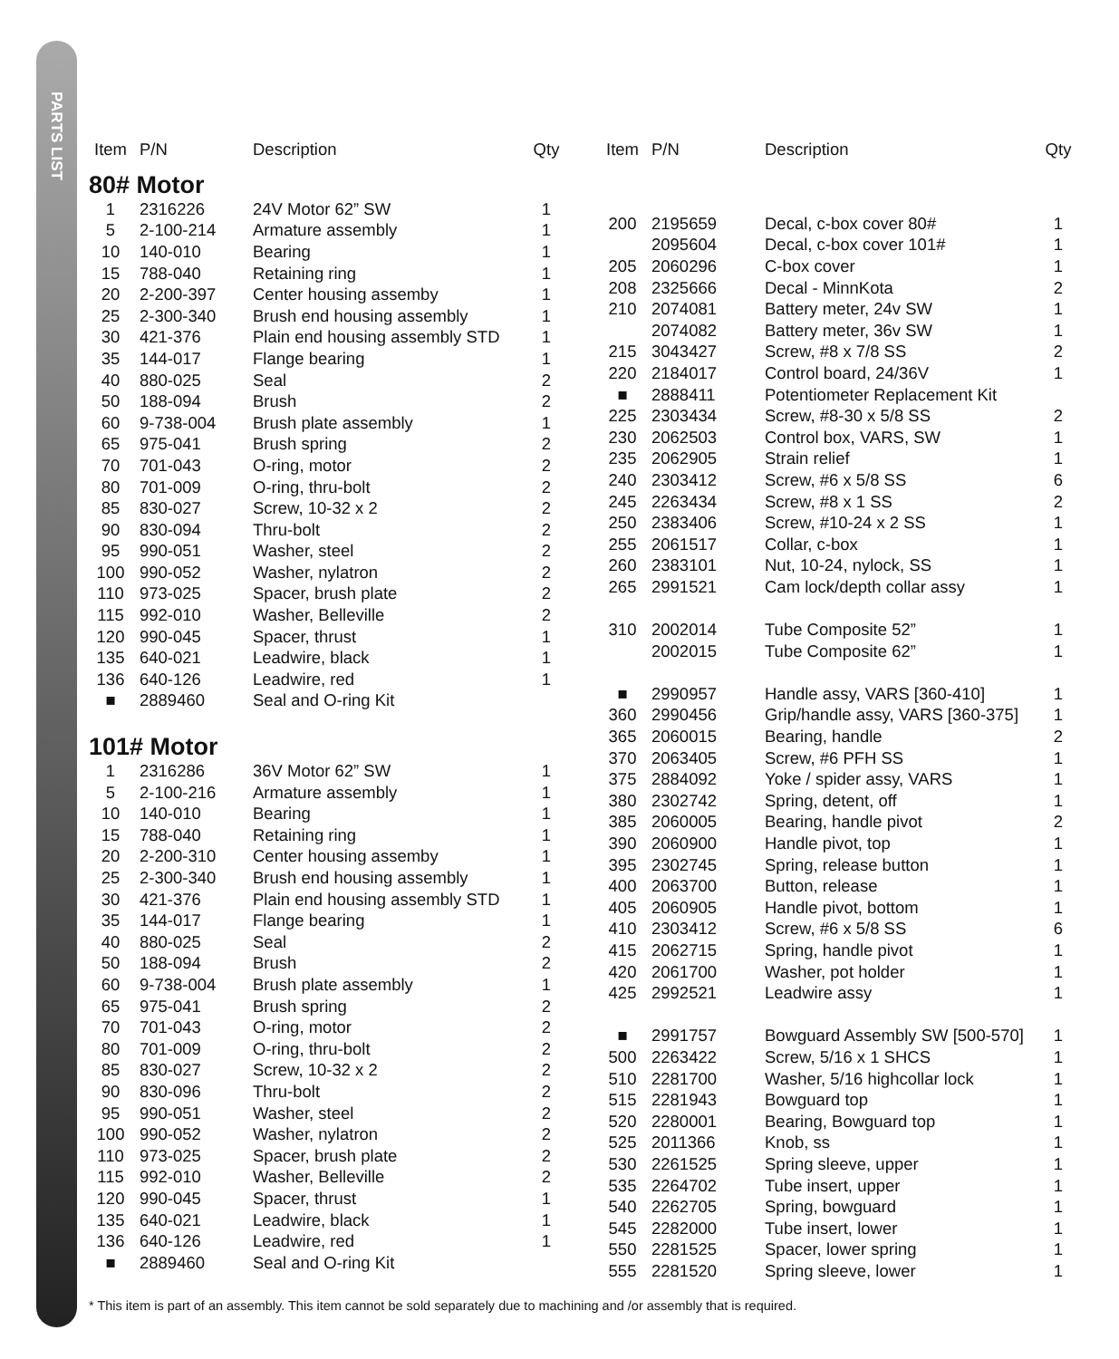PARTS LIST
| Item | P/N | Description | Qty |
| --- | --- | --- | --- |
80# Motor
| 1 | 2316226 | 24V Motor 62” SW | 1 |
| 5 | 2-100-214 | Armature assembly | 1 |
| 10 | 140-010 | Bearing | 1 |
| 15 | 788-040 | Retaining ring | 1 |
| 20 | 2-200-397 | Center housing assemby | 1 |
| 25 | 2-300-340 | Brush end housing assembly | 1 |
| 30 | 421-376 | Plain end housing assembly STD | 1 |
| 35 | 144-017 | Flange bearing | 1 |
| 40 | 880-025 | Seal | 2 |
| 50 | 188-094 | Brush | 2 |
| 60 | 9-738-004 | Brush plate assembly | 1 |
| 65 | 975-041 | Brush spring | 2 |
| 70 | 701-043 | O-ring, motor | 2 |
| 80 | 701-009 | O-ring, thru-bolt | 2 |
| 85 | 830-027 | Screw, 10-32 x 2 | 2 |
| 90 | 830-094 | Thru-bolt | 2 |
| 95 | 990-051 | Washer, steel | 2 |
| 100 | 990-052 | Washer, nylatron | 2 |
| 110 | 973-025 | Spacer, brush plate | 2 |
| 115 | 992-010 | Washer, Belleville | 2 |
| 120 | 990-045 | Spacer, thrust | 1 |
| 135 | 640-021 | Leadwire, black | 1 |
| 136 | 640-126 | Leadwire, red | 1 |
| ■ | 2889460 | Seal and O-ring Kit | |
101# Motor
| 1 | 2316286 | 36V Motor 62” SW | 1 |
| 5 | 2-100-216 | Armature assembly | 1 |
| 10 | 140-010 | Bearing | 1 |
| 15 | 788-040 | Retaining ring | 1 |
| 20 | 2-200-310 | Center housing assemby | 1 |
| 25 | 2-300-340 | Brush end housing assembly | 1 |
| 30 | 421-376 | Plain end housing assembly STD | 1 |
| 35 | 144-017 | Flange bearing | 1 |
| 40 | 880-025 | Seal | 2 |
| 50 | 188-094 | Brush | 2 |
| 60 | 9-738-004 | Brush plate assembly | 1 |
| 65 | 975-041 | Brush spring | 2 |
| 70 | 701-043 | O-ring, motor | 2 |
| 80 | 701-009 | O-ring, thru-bolt | 2 |
| 85 | 830-027 | Screw, 10-32 x 2 | 2 |
| 90 | 830-096 | Thru-bolt | 2 |
| 95 | 990-051 | Washer, steel | 2 |
| 100 | 990-052 | Washer, nylatron | 2 |
| 110 | 973-025 | Spacer, brush plate | 2 |
| 115 | 992-010 | Washer, Belleville | 2 |
| 120 | 990-045 | Spacer, thrust | 1 |
| 135 | 640-021 | Leadwire, black | 1 |
| 136 | 640-126 | Leadwire, red | 1 |
| ■ | 2889460 | Seal and O-ring Kit | |
| Item | P/N | Description | Qty |
| --- | --- | --- | --- |
| 200 | 2195659 | Decal, c-box cover 80# | 1 |
| | 2095604 | Decal, c-box cover 101# | 1 |
| 205 | 2060296 | C-box cover | 1 |
| 208 | 2325666 | Decal - MinnKota | 2 |
| 210 | 2074081 | Battery meter, 24v SW | 1 |
| | 2074082 | Battery meter, 36v SW | 1 |
| 215 | 3043427 | Screw, #8 x 7/8 SS | 2 |
| 220 | 2184017 | Control board, 24/36V | 1 |
| ■ | 2888411 | Potentiometer Replacement Kit | |
| 225 | 2303434 | Screw, #8-30 x 5/8 SS | 2 |
| 230 | 2062503 | Control box, VARS, SW | 1 |
| 235 | 2062905 | Strain relief | 1 |
| 240 | 2303412 | Screw, #6 x 5/8 SS | 6 |
| 245 | 2263434 | Screw, #8 x 1 SS | 2 |
| 250 | 2383406 | Screw, #10-24 x 2 SS | 1 |
| 255 | 2061517 | Collar, c-box | 1 |
| 260 | 2383101 | Nut, 10-24, nylock, SS | 1 |
| 265 | 2991521 | Cam lock/depth collar assy | 1 |
| 310 | 2002014 | Tube Composite 52” | 1 |
| | 2002015 | Tube Composite 62” | 1 |
| ■ | 2990957 | Handle assy, VARS [360-410] | 1 |
| 360 | 2990456 | Grip/handle assy, VARS [360-375] | 1 |
| 365 | 2060015 | Bearing, handle | 2 |
| 370 | 2063405 | Screw, #6 PFH SS | 1 |
| 375 | 2884092 | Yoke / spider assy, VARS | 1 |
| 380 | 2302742 | Spring, detent, off | 1 |
| 385 | 2060005 | Bearing, handle pivot | 2 |
| 390 | 2060900 | Handle pivot, top | 1 |
| 395 | 2302745 | Spring, release button | 1 |
| 400 | 2063700 | Button, release | 1 |
| 405 | 2060905 | Handle pivot, bottom | 1 |
| 410 | 2303412 | Screw, #6 x 5/8 SS | 6 |
| 415 | 2062715 | Spring, handle pivot | 1 |
| 420 | 2061700 | Washer, pot holder | 1 |
| 425 | 2992521 | Leadwire assy | 1 |
| ■ | 2991757 | Bowguard Assembly SW [500-570] | 1 |
| 500 | 2263422 | Screw, 5/16 x 1 SHCS | 1 |
| 510 | 2281700 | Washer, 5/16 highcollar lock | 1 |
| 515 | 2281943 | Bowguard top | 1 |
| 520 | 2280001 | Bearing, Bowguard top | 1 |
| 525 | 2011366 | Knob, ss | 1 |
| 530 | 2261525 | Spring sleeve, upper | 1 |
| 535 | 2264702 | Tube insert, upper | 1 |
| 540 | 2262705 | Spring, bowguard | 1 |
| 545 | 2282000 | Tube insert, lower | 1 |
| 550 | 2281525 | Spacer, lower spring | 1 |
| 555 | 2281520 | Spring sleeve, lower | 1 |
* This item is part of an assembly. This item cannot be sold separately due to machining and /or assembly that is required.